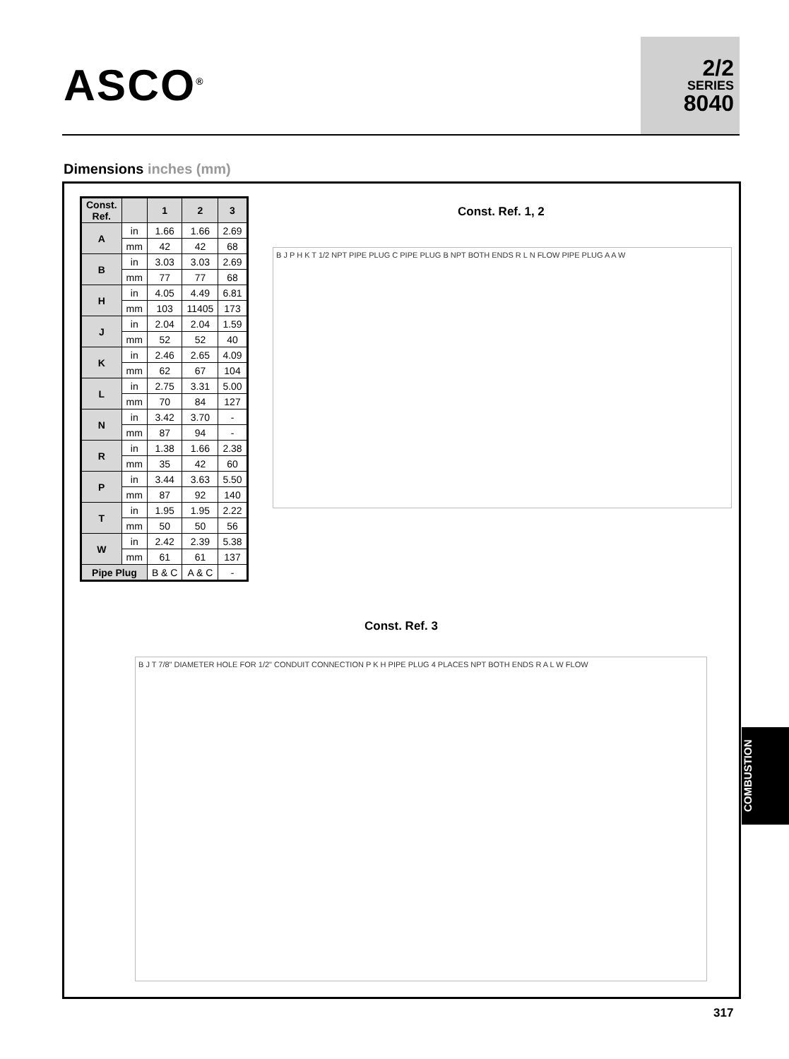ASCO<sup>®</sup>
2/2
SERIES
8040
Dimensions inches (mm)
| Const. Ref. | | 1 | 2 | 3 |
| --- | --- | --- | --- | --- |
| A | in | 1.66 | 1.66 | 2.69 |
| | mm | 42 | 42 | 68 |
| B | in | 3.03 | 3.03 | 2.69 |
| | mm | 77 | 77 | 68 |
| H | in | 4.05 | 4.49 | 6.81 |
| | mm | 103 | 11405 | 173 |
| J | in | 2.04 | 2.04 | 1.59 |
| | mm | 52 | 52 | 40 |
| K | in | 2.46 | 2.65 | 4.09 |
| | mm | 62 | 67 | 104 |
| L | in | 2.75 | 3.31 | 5.00 |
| | mm | 70 | 84 | 127 |
| N | in | 3.42 | 3.70 | - |
| | mm | 87 | 94 | - |
| R | in | 1.38 | 1.66 | 2.38 |
| | mm | 35 | 42 | 60 |
| P | in | 3.44 | 3.63 | 5.50 |
| | mm | 87 | 92 | 140 |
| T | in | 1.95 | 1.95 | 2.22 |
| | mm | 50 | 50 | 56 |
| W | in | 2.42 | 2.39 | 5.38 |
| | mm | 61 | 61 | 137 |
| Pipe Plug | | B & C | A & C | - |
Const. Ref. 1, 2
B J P H K T 1/2 NPT PIPE PLUG C PIPE PLUG B NPT BOTH ENDS R L N FLOW PIPE PLUG A A W
Const. Ref. 3
B J T 7/8" DIAMETER HOLE FOR 1/2" CONDUIT CONNECTION P K H PIPE PLUG 4 PLACES NPT BOTH ENDS R A L W FLOW
COMBUSTION
317